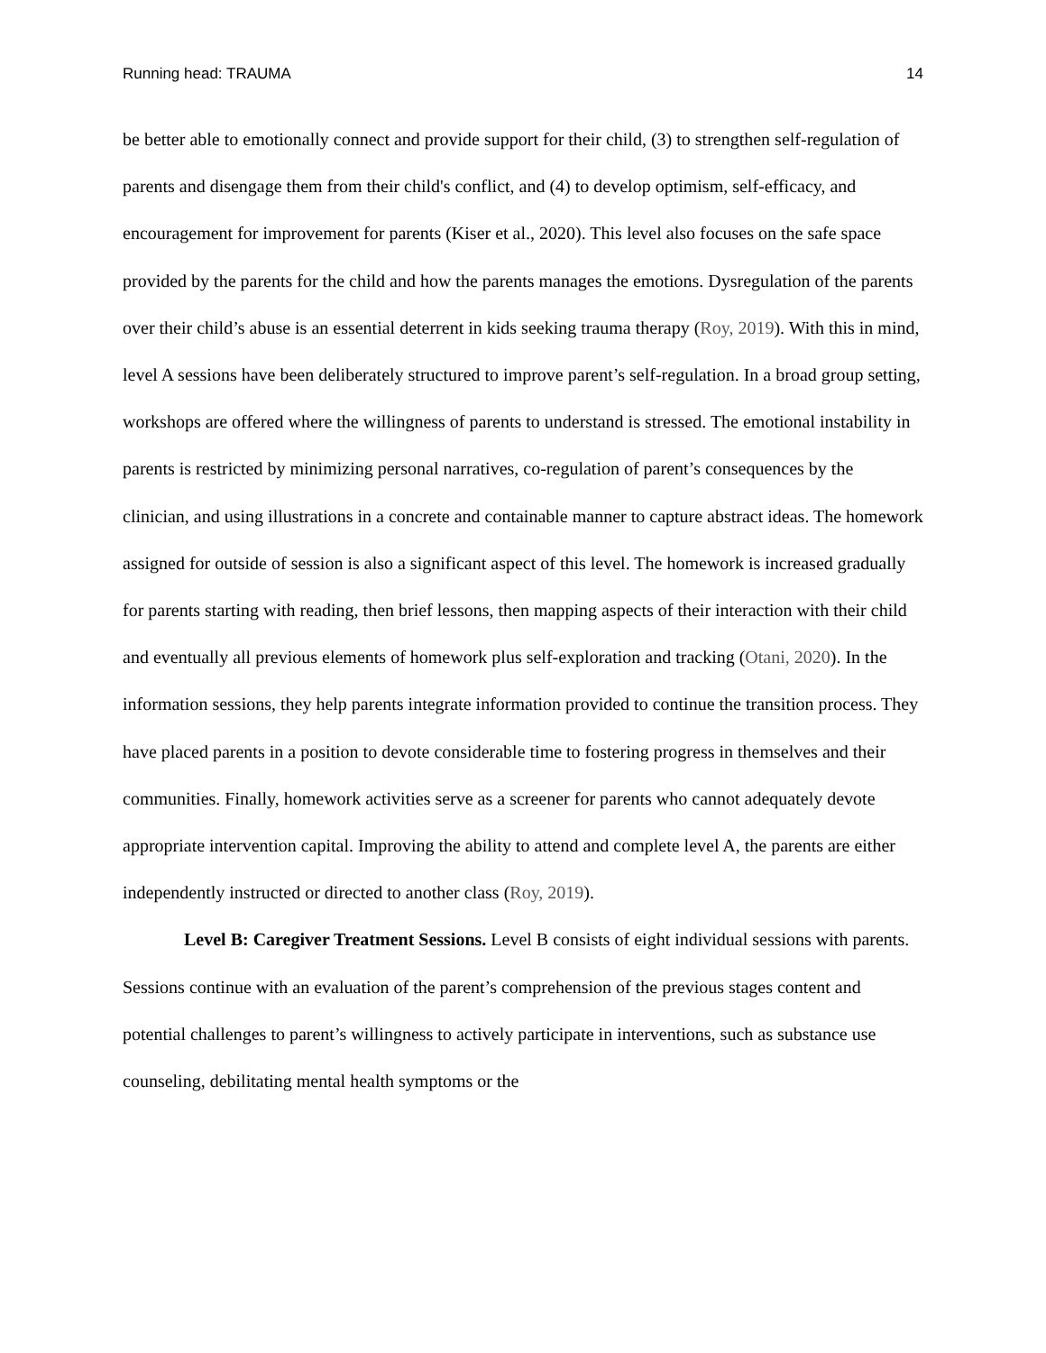Running head: TRAUMA 14
be better able to emotionally connect and provide support for their child, (3) to strengthen self-regulation of parents and disengage them from their child's conflict, and (4) to develop optimism, self-efficacy, and encouragement for improvement for parents (Kiser et al., 2020). This level also focuses on the safe space provided by the parents for the child and how the parents manages the emotions. Dysregulation of the parents over their child’s abuse is an essential deterrent in kids seeking trauma therapy (Roy, 2019). With this in mind, level A sessions have been deliberately structured to improve parent’s self-regulation. In a broad group setting, workshops are offered where the willingness of parents to understand is stressed. The emotional instability in parents is restricted by minimizing personal narratives, co-regulation of parent’s consequences by the clinician, and using illustrations in a concrete and containable manner to capture abstract ideas. The homework assigned for outside of session is also a significant aspect of this level. The homework is increased gradually for parents starting with reading, then brief lessons, then mapping aspects of their interaction with their child and eventually all previous elements of homework plus self-exploration and tracking (Otani, 2020). In the information sessions, they help parents integrate information provided to continue the transition process. They have placed parents in a position to devote considerable time to fostering progress in themselves and their communities. Finally, homework activities serve as a screener for parents who cannot adequately devote appropriate intervention capital. Improving the ability to attend and complete level A, the parents are either independently instructed or directed to another class (Roy, 2019).
Level B: Caregiver Treatment Sessions. Level B consists of eight individual sessions with parents. Sessions continue with an evaluation of the parent’s comprehension of the previous stages content and potential challenges to parent’s willingness to actively participate in interventions, such as substance use counseling, debilitating mental health symptoms or the